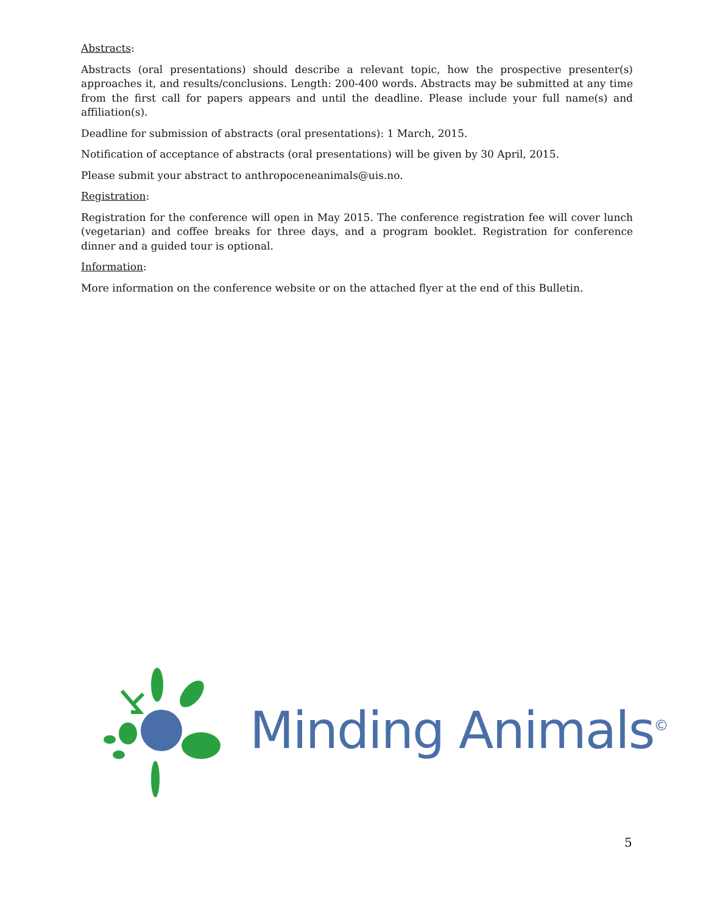Abstracts:
Abstracts (oral presentations) should describe a relevant topic, how the prospective presenter(s) approaches it, and results/conclusions. Length: 200-400 words. Abstracts may be submitted at any time from the first call for papers appears and until the deadline. Please include your full name(s) and affiliation(s).
Deadline for submission of abstracts (oral presentations): 1 March, 2015.
Notification of acceptance of abstracts (oral presentations) will be given by 30 April, 2015.
Please submit your abstract to anthropoceneanimals@uis.no.
Registration:
Registration for the conference will open in May 2015. The conference registration fee will cover lunch (vegetarian) and coffee breaks for three days, and a program booklet. Registration for conference dinner and a guided tour is optional.
Information:
More information on the conference website or on the attached flyer at the end of this Bulletin.
Minding Animals<sup>©</sup>
5